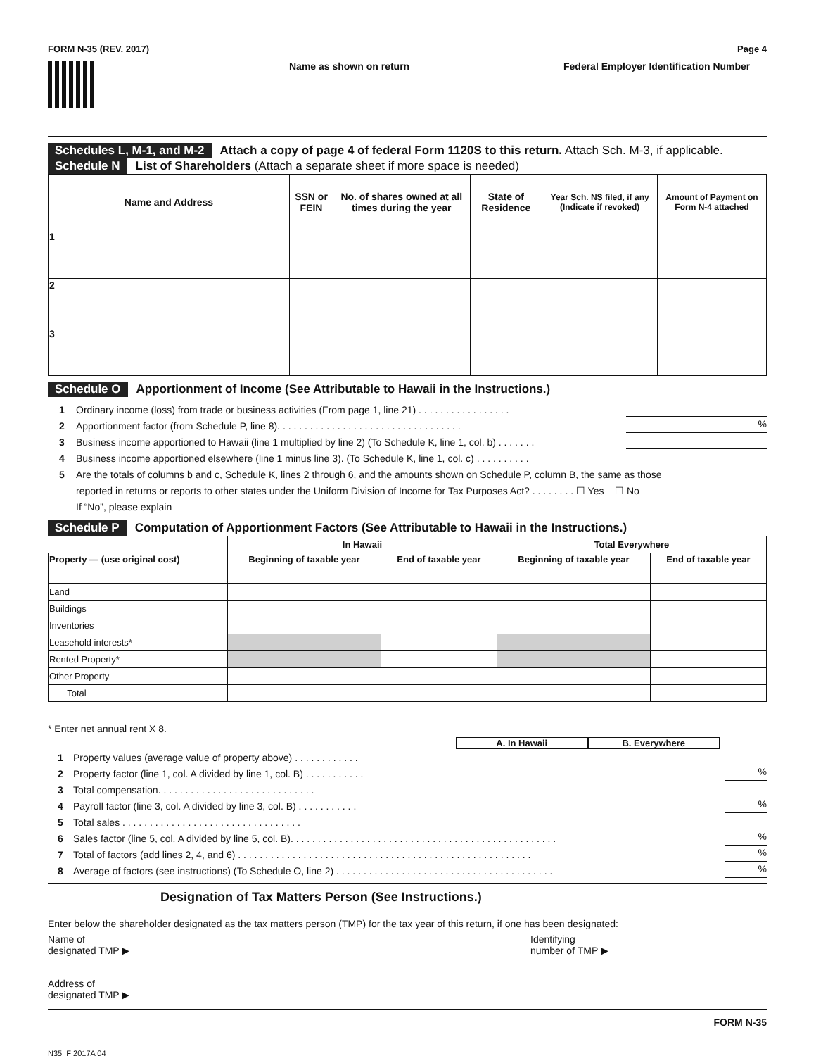FORM N-35 (REV. 2017) Page 4
Name as shown on return Federal Employer Identification Number
Schedules L, M-1, and M-2 Attach a copy of page 4 of federal Form 1120S to this return. Attach Sch. M-3, if applicable.
Schedule N List of Shareholders (Attach a separate sheet if more space is needed)
| Name and Address | SSN or FEIN | No. of shares owned at all times during the year | State of Residence | Year Sch. NS filed, if any (Indicate if revoked) | Amount of Payment on Form N-4 attached |
| --- | --- | --- | --- | --- | --- |
| 1 | | | | | |
| 2 | | | | | |
| 3 | | | | | |
Schedule O Apportionment of Income (See Attributable to Hawaii in the Instructions.)
1 Ordinary income (loss) from trade or business activities (From page 1, line 21) . . . . . . . . . . . . . . . . .
2 Apportionment factor (from Schedule P, line 8). . . . . . . . . . . . . . . . . . . . . . . . . . . . . . . . . .%
3 Business income apportioned to Hawaii (line 1 multiplied by line 2) (To Schedule K, line 1, col. b) . . . . . . .
4 Business income apportioned elsewhere (line 1 minus line 3). (To Schedule K, line 1, col. c) . . . . . . . . . .
5 Are the totals of columns b and c, Schedule K, lines 2 through 6, and the amounts shown on Schedule P, column B, the same as those
reported in returns or reports to other states under the Uniform Division of Income for Tax Purposes Act? . . . . . . . . ☐ Yes ☐ No
If “No”, please explain
Schedule P Computation of Apportionment Factors (See Attributable to Hawaii in the Instructions.)
| | In Hawaii | | Total Everywhere | |
| --- | --- | --- | --- | --- |
| Property — (use original cost) | Beginning of taxable year | End of taxable year | Beginning of taxable year | End of taxable year |
| Land | | | | |
| Buildings | | | | |
| Inventories | | | | |
| Leasehold interests* | | | | |
| Rented Property* | | | | |
| Other Property | | | | |
| Total | | | | |
* Enter net annual rent X 8.
A. In Hawaii B. Everywhere
1 Property values (average value of property above) . . . . . . . . . . . .
2 Property factor (line 1, col. A divided by line 1, col. B) . . . . . . . . . . .%
3 Total compensation. . . . . . . . . . . . . . . . . . . . . . . . . . . . .
4 Payroll factor (line 3, col. A divided by line 3, col. B) . . . . . . . . . . .%
5 Total sales . . . . . . . . . . . . . . . . . . . . . . . . . . . . . . . . .
6 Sales factor (line 5, col. A divided by line 5, col. B). . . . . . . . . . . . . . . . . . . . . . . . . . . . . . . . . . . . . . . . . . . . . . . . .%
7 Total of factors (add lines 2, 4, and 6) . . . . . . . . . . . . . . . . . . . . . . . . . . . . . . . . . . . . . . . . . . . . . . . . . . . . . .%
8 Average of factors (see instructions) (To Schedule O, line 2) . . . . . . . . . . . . . . . . . . . . . . . . . . . . . . . . . . . . . . . .%
Designation of Tax Matters Person (See Instructions.)
Enter below the shareholder designated as the tax matters person (TMP) for the tax year of this return, if one has been designated:
Name of
designated TMP ▶ Identifying
number of TMP ▶
Address of
designated TMP ▶
FORM N-35
N35_F 2017A 04